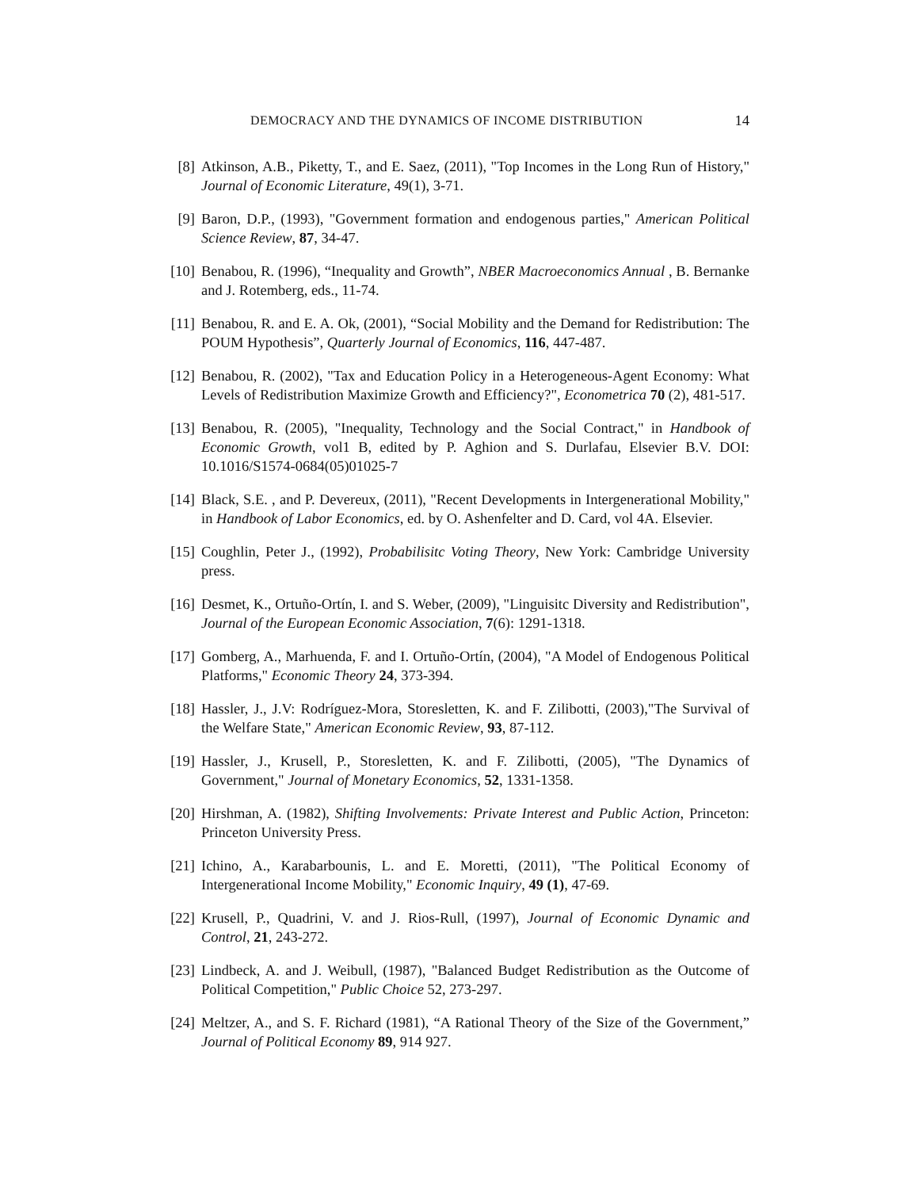DEMOCRACY AND THE DYNAMICS OF INCOME DISTRIBUTION 14
[8] Atkinson, A.B., Piketty, T., and E. Saez, (2011), "Top Incomes in the Long Run of History," Journal of Economic Literature, 49(1), 3-71.
[9] Baron, D.P., (1993), "Government formation and endogenous parties," American Political Science Review, 87, 34-47.
[10] Benabou, R. (1996), “Inequality and Growth”, NBER Macroeconomics Annual , B. Bernanke and J. Rotemberg, eds., 11-74.
[11] Benabou, R. and E. A. Ok, (2001), “Social Mobility and the Demand for Redistribution: The POUM Hypothesis”, Quarterly Journal of Economics, 116, 447-487.
[12] Benabou, R. (2002), "Tax and Education Policy in a Heterogeneous-Agent Economy: What Levels of Redistribution Maximize Growth and Efficiency?", Econometrica 70 (2), 481-517.
[13] Benabou, R. (2005), "Inequality, Technology and the Social Contract," in Handbook of Economic Growth, vol1 B, edited by P. Aghion and S. Durlafau, Elsevier B.V. DOI: 10.1016/S1574-0684(05)01025-7
[14] Black, S.E. , and P. Devereux, (2011), "Recent Developments in Intergenerational Mobility," in Handbook of Labor Economics, ed. by O. Ashenfelter and D. Card, vol 4A. Elsevier.
[15] Coughlin, Peter J., (1992), Probabilisitc Voting Theory, New York: Cambridge University press.
[16] Desmet, K., Ortuño-Ortín, I. and S. Weber, (2009), "Linguisitc Diversity and Redistribution", Journal of the European Economic Association, 7(6): 1291-1318.
[17] Gomberg, A., Marhuenda, F. and I. Ortuño-Ortín, (2004), "A Model of Endogenous Political Platforms," Economic Theory 24, 373-394.
[18] Hassler, J., J.V: Rodríguez-Mora, Storesletten, K. and F. Zilibotti, (2003),"The Survival of the Welfare State," American Economic Review, 93, 87-112.
[19] Hassler, J., Krusell, P., Storesletten, K. and F. Zilibotti, (2005), "The Dynamics of Government," Journal of Monetary Economics, 52, 1331-1358.
[20] Hirshman, A. (1982), Shifting Involvements: Private Interest and Public Action, Princeton: Princeton University Press.
[21] Ichino, A., Karabarbounis, L. and E. Moretti, (2011), "The Political Economy of Intergenerational Income Mobility," Economic Inquiry, 49 (1), 47-69.
[22] Krusell, P., Quadrini, V. and J. Rios-Rull, (1997), Journal of Economic Dynamic and Control, 21, 243-272.
[23] Lindbeck, A. and J. Weibull, (1987), "Balanced Budget Redistribution as the Outcome of Political Competition," Public Choice 52, 273-297.
[24] Meltzer, A., and S. F. Richard (1981), “A Rational Theory of the Size of the Government,” Journal of Political Economy 89, 914 927.